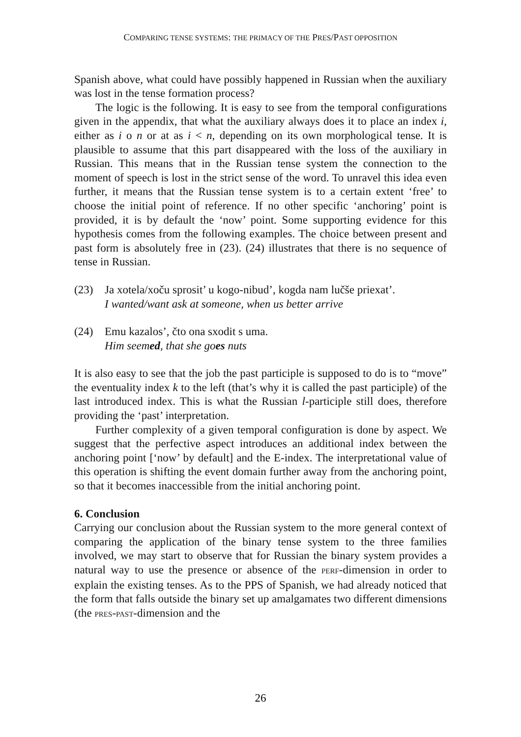COMPARING TENSE SYSTEMS: THE PRIMACY OF THE PRES/PAST OPPOSITION
Spanish above, what could have possibly happened in Russian when the auxiliary was lost in the tense formation process?
The logic is the following. It is easy to see from the temporal configurations given in the appendix, that what the auxiliary always does it to place an index i, either as i o n or at as i < n, depending on its own morphological tense. It is plausible to assume that this part disappeared with the loss of the auxiliary in Russian. This means that in the Russian tense system the connection to the moment of speech is lost in the strict sense of the word. To unravel this idea even further, it means that the Russian tense system is to a certain extent ‘free’ to choose the initial point of reference. If no other specific ‘anchoring’ point is provided, it is by default the ‘now’ point. Some supporting evidence for this hypothesis comes from the following examples. The choice between present and past form is absolutely free in (23). (24) illustrates that there is no sequence of tense in Russian.
(23) Ja xotela/xoču sprosit’ u kogo-nibud’, kogda nam lučše priexat’.
I wanted/want ask at someone, when us better arrive
(24) Emu kazalos’, čto ona sxodit s uma.
Him seemed, that she goes nuts
It is also easy to see that the job the past participle is supposed to do is to “move” the eventuality index k to the left (that’s why it is called the past participle) of the last introduced index. This is what the Russian l-participle still does, therefore providing the ‘past’ interpretation.
Further complexity of a given temporal configuration is done by aspect. We suggest that the perfective aspect introduces an additional index between the anchoring point [‘now’ by default] and the E-index. The interpretational value of this operation is shifting the event domain further away from the anchoring point, so that it becomes inaccessible from the initial anchoring point.
6. Conclusion
Carrying our conclusion about the Russian system to the more general context of comparing the application of the binary tense system to the three families involved, we may start to observe that for Russian the binary system provides a natural way to use the presence or absence of the PERF-dimension in order to explain the existing tenses. As to the PPS of Spanish, we had already noticed that the form that falls outside the binary set up amalgamates two different dimensions (the PRES-PAST-dimension and the
26